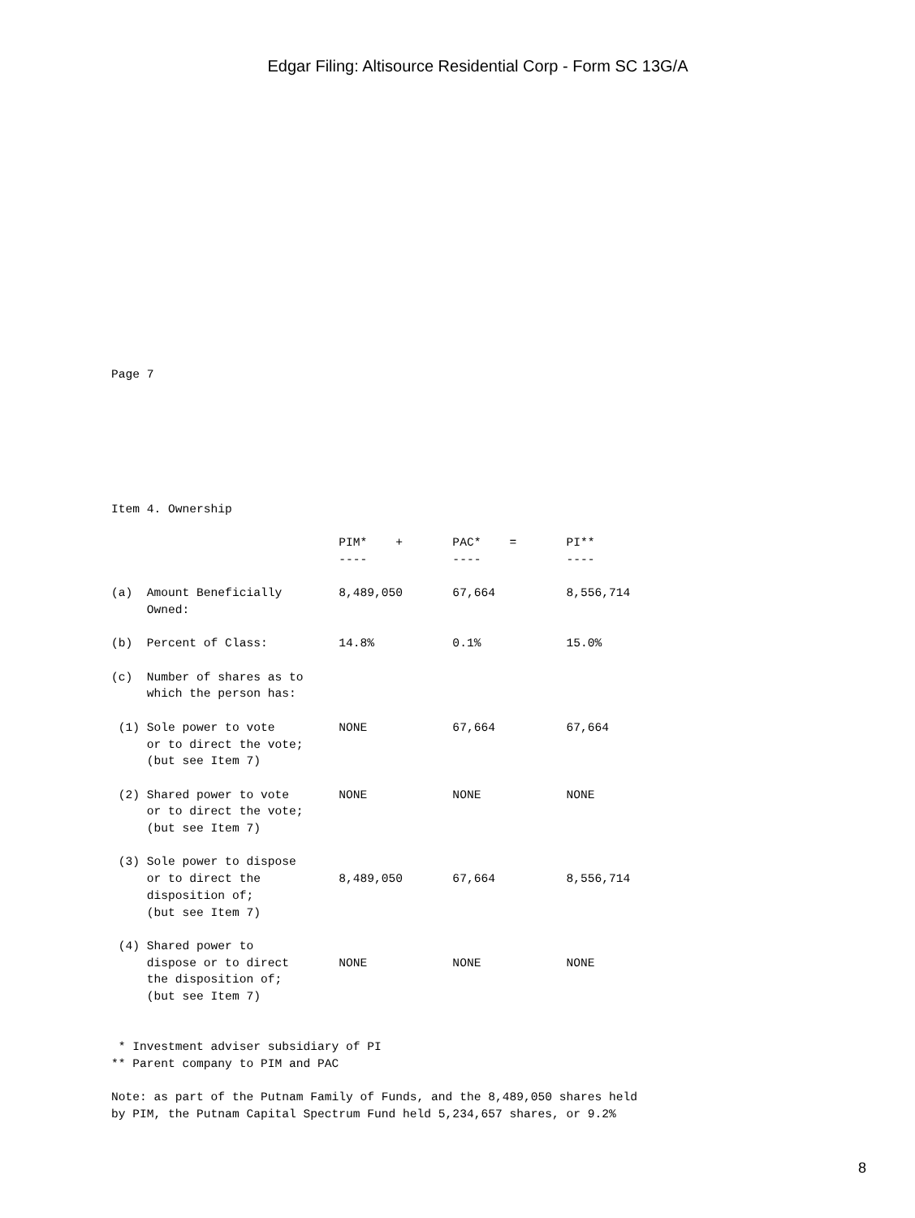Edgar Filing: Altisource Residential Corp - Form SC 13G/A
Page 7
Item 4. Ownership

                                PIM*    +       PAC*    =       PI**
                                ----            ----            ----

(a)  Amount Beneficially        8,489,050       67,664          8,556,714
     Owned:

(b)  Percent of Class:          14.8%           0.1%            15.0%

(c)  Number of shares as to
     which the person has:

 (1) Sole power to vote         NONE            67,664          67,664
     or to direct the vote;
     (but see Item 7)

 (2) Shared power to vote       NONE            NONE            NONE
     or to direct the vote;
     (but see Item 7)

 (3) Sole power to dispose
     or to direct the           8,489,050       67,664          8,556,714
     disposition of;
     (but see Item 7)

 (4) Shared power to
     dispose or to direct       NONE            NONE            NONE
     the disposition of;
     (but see Item 7)


 * Investment adviser subsidiary of PI
** Parent company to PIM and PAC

Note: as part of the Putnam Family of Funds, and the 8,489,050 shares held
by PIM, the Putnam Capital Spectrum Fund held 5,234,657 shares, or 9.2%
8